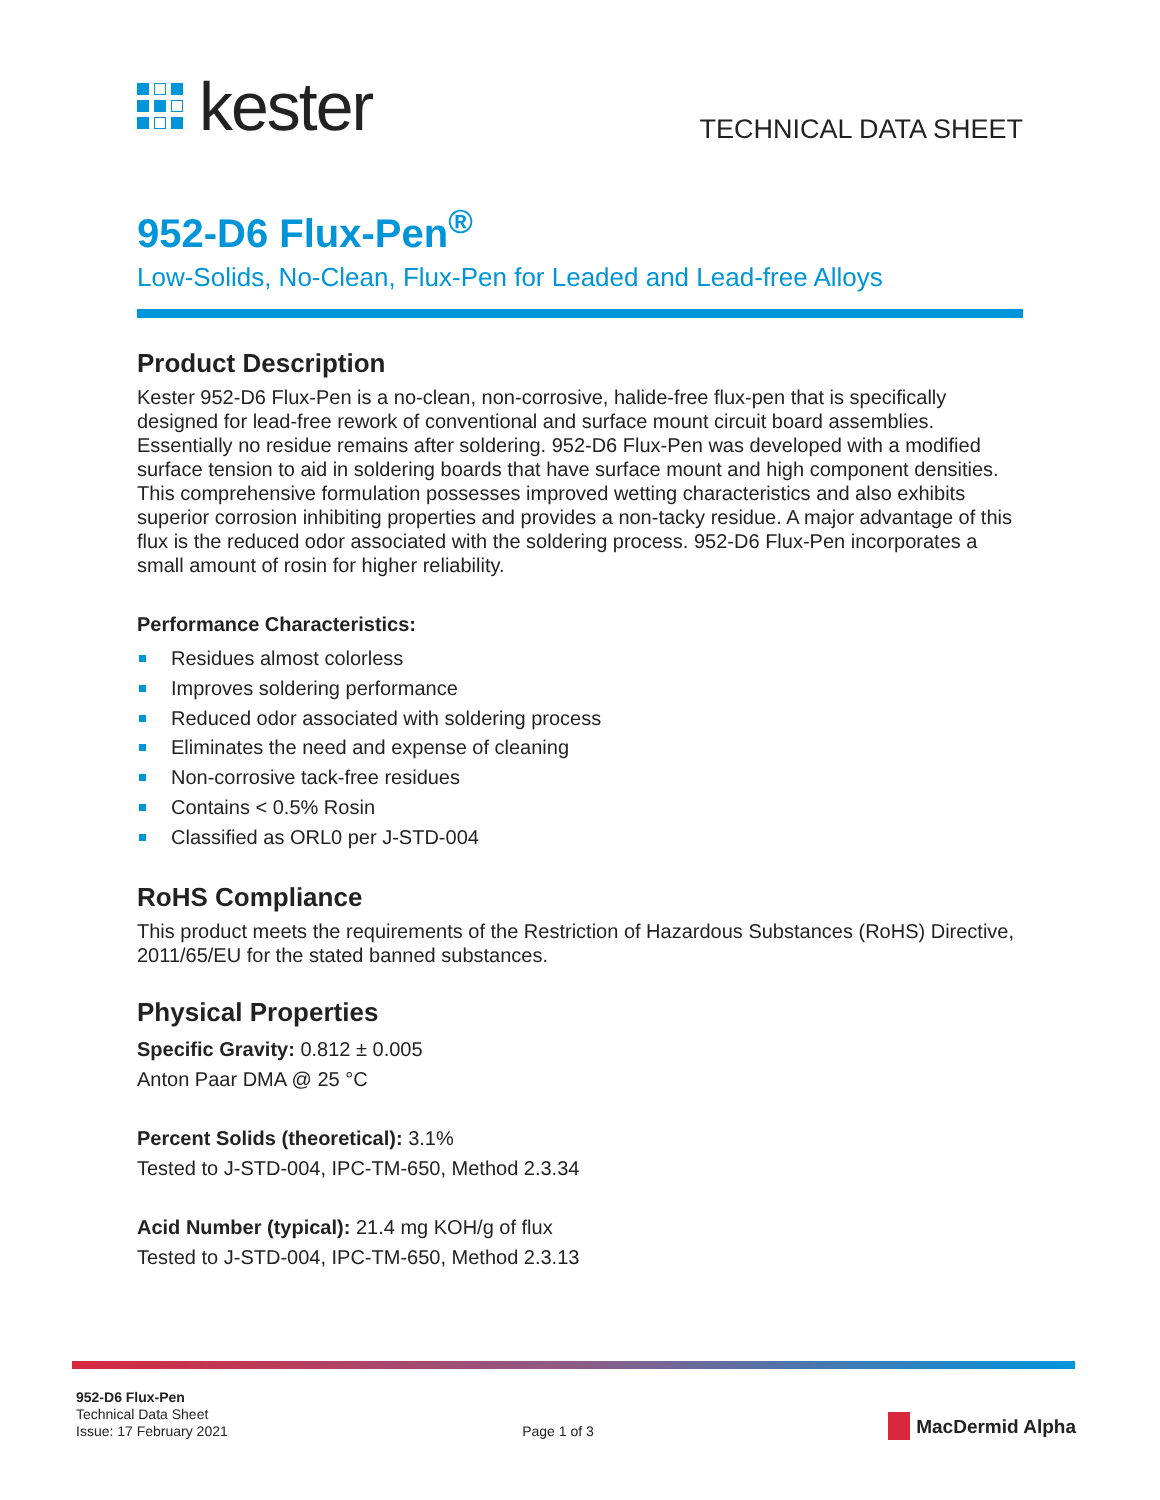kester
TECHNICAL DATA SHEET
952-D6 Flux-Pen<sup>®</sup>
Low-Solids, No-Clean, Flux-Pen for Leaded and Lead-free Alloys
Product Description
Kester 952-D6 Flux-Pen is a no-clean, non-corrosive, halide-free flux-pen that is specifically designed for lead-free rework of conventional and surface mount circuit board assemblies. Essentially no residue remains after soldering. 952-D6 Flux-Pen was developed with a modified surface tension to aid in soldering boards that have surface mount and high component densities. This comprehensive formulation possesses improved wetting characteristics and also exhibits superior corrosion inhibiting properties and provides a non-tacky residue. A major advantage of this flux is the reduced odor associated with the soldering process. 952-D6 Flux-Pen incorporates a small amount of rosin for higher reliability.
Performance Characteristics:
Residues almost colorless
Improves soldering performance
Reduced odor associated with soldering process
Eliminates the need and expense of cleaning
Non-corrosive tack-free residues
Contains < 0.5% Rosin
Classified as ORL0 per J-STD-004
RoHS Compliance
This product meets the requirements of the Restriction of Hazardous Substances (RoHS) Directive, 2011/65/EU for the stated banned substances.
Physical Properties
Specific Gravity: 0.812 ± 0.005
Anton Paar DMA @ 25 °C
Percent Solids (theoretical): 3.1%
Tested to J-STD-004, IPC-TM-650, Method 2.3.34
Acid Number (typical): 21.4 mg KOH/g of flux
Tested to J-STD-004, IPC-TM-650, Method 2.3.13
952-D6 Flux-Pen
Technical Data Sheet
Issue: 17 February 2021
Page 1 of 3
MacDermid Alpha